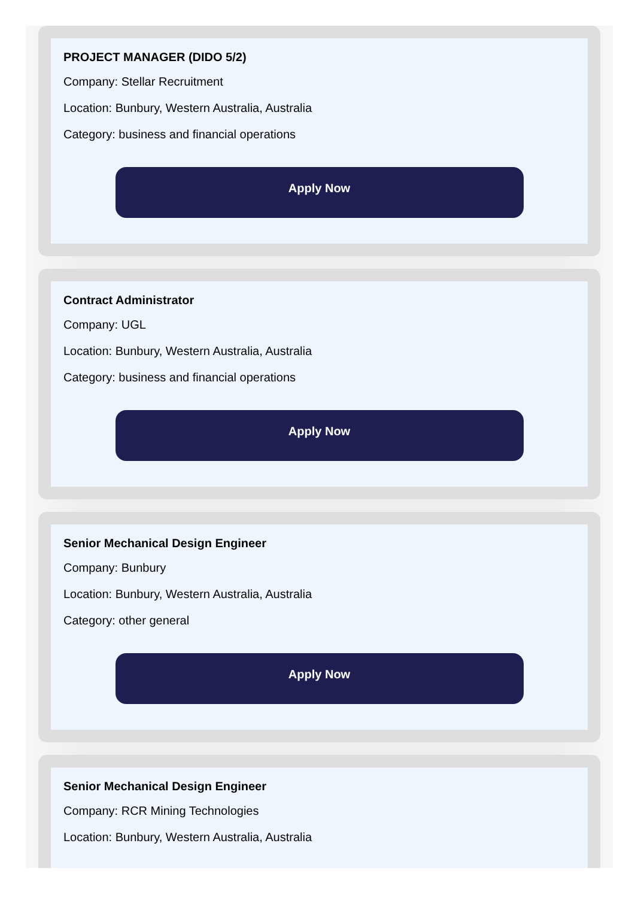PROJECT MANAGER (DIDO 5/2)
Company: Stellar Recruitment
Location: Bunbury, Western Australia, Australia
Category: business and financial operations
Apply Now
Contract Administrator
Company: UGL
Location: Bunbury, Western Australia, Australia
Category: business and financial operations
Apply Now
Senior Mechanical Design Engineer
Company: Bunbury
Location: Bunbury, Western Australia, Australia
Category: other general
Apply Now
Senior Mechanical Design Engineer
Company: RCR Mining Technologies
Location: Bunbury, Western Australia, Australia